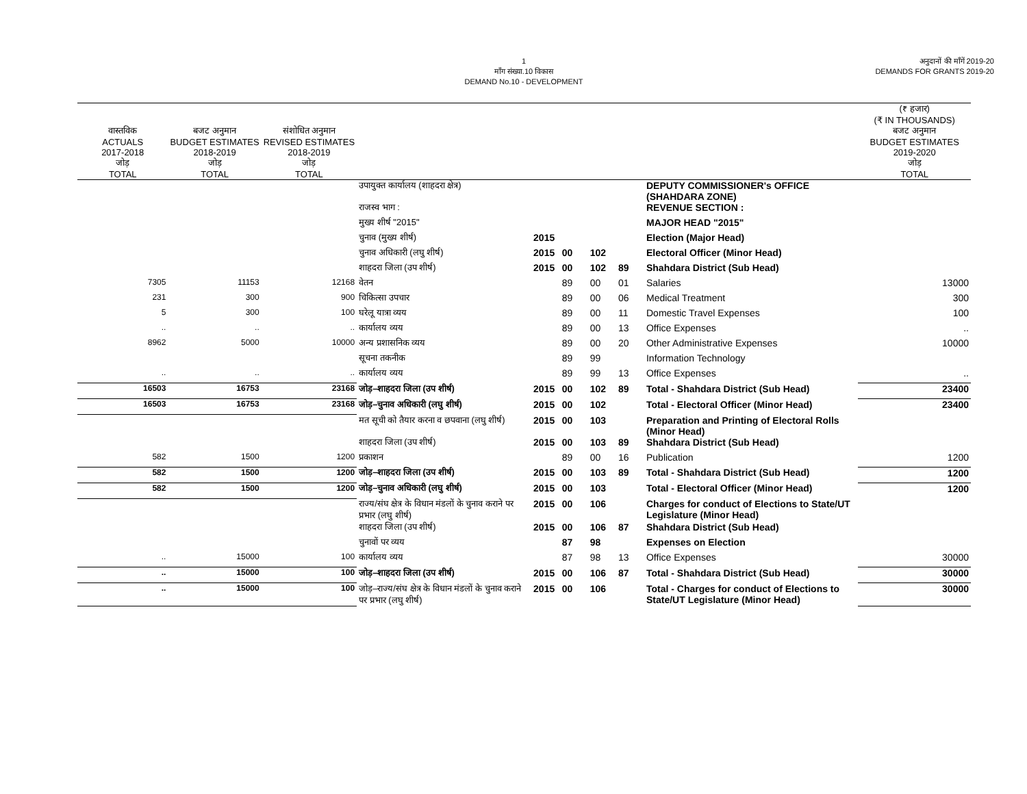1
माँग संख्या.10 विकास
DEMAND No.10 - DEVELOPMENT
अनुदानों की माँगें 2019-20
DEMANDS FOR GRANTS 2019-20
| वास्तविक ACTUALS 2017-2018 जोड़ TOTAL | बजट अनुमान BUDGET ESTIMATES 2018-2019 जोड़ TOTAL | संशोधित अनुमान REVISED ESTIMATES 2018-2019 जोड़ TOTAL | | | | | | | (₹ हजार) (₹ IN THOUSANDS) बजट अनुमान BUDGET ESTIMATES 2019-2020 जोड़ TOTAL |
| --- | --- | --- | --- | --- | --- | --- | --- | --- | --- |
| | | | उपायुक्त कार्यालय (शाहदरा क्षेत्र) | | | | | DEPUTY COMMISSIONER's OFFICE (SHAHDARA ZONE) | |
| | | | राजस्व भाग : | | | | | REVENUE SECTION : | |
| | | | मुख्य शीर्ष "2015" | | | | | MAJOR HEAD "2015" | |
| | | | चुनाव (मुख्य शीर्ष) | 2015 | | | | Election (Major Head) | |
| | | | चुनाव अधिकारी (लघु शीर्ष) | 2015 | 00 | 102 | | Electoral Officer (Minor Head) | |
| | | | शाहदरा जिला (उप शीर्ष) | 2015 | 00 | 102 | 89 | Shahdara District (Sub Head) | |
| 7305 | 11153 | 12168 | वेतन | | 89 | 00 | 01 | Salaries | 13000 |
| 231 | 300 | 900 | चिकित्सा उपचार | | 89 | 00 | 06 | Medical Treatment | 300 |
| 5 | 300 | 100 | घरेलू यात्रा व्यय | | 89 | 00 | 11 | Domestic Travel Expenses | 100 |
| .. | .. | .. | कार्यालय व्यय | | 89 | 00 | 13 | Office Expenses | .. |
| 8962 | 5000 | 10000 | अन्य प्रशासनिक व्यय | | 89 | 00 | 20 | Other Administrative Expenses | 10000 |
| | | | सूचना तकनीक | | 89 | 99 | | Information Technology | |
| .. | .. | .. | कार्यालय व्यय | | 89 | 99 | 13 | Office Expenses | .. |
| 16503 | 16753 | 23168 | जोड़–शाहदरा जिला (उप शीर्ष) | 2015 | 00 | 102 | 89 | Total - Shahdara District (Sub Head) | 23400 |
| 16503 | 16753 | 23168 | जोड़–चुनाव अधिकारी (लघु शीर्ष) | 2015 | 00 | 102 | | Total - Electoral Officer (Minor Head) | 23400 |
| | | | मत सूची को तैयार करना व छपवाना (लघु शीर्ष) | 2015 | 00 | 103 | | Preparation and Printing of Electoral Rolls (Minor Head) | |
| | | | शाहदरा जिला (उप शीर्ष) | 2015 | 00 | 103 | 89 | Shahdara District (Sub Head) | |
| 582 | 1500 | 1200 | प्रकाशन | | 89 | 00 | 16 | Publication | 1200 |
| 582 | 1500 | 1200 | जोड़–शाहदरा जिला (उप शीर्ष) | 2015 | 00 | 103 | 89 | Total - Shahdara District (Sub Head) | 1200 |
| 582 | 1500 | 1200 | जोड़–चुनाव अधिकारी (लघु शीर्ष) | 2015 | 00 | 103 | | Total - Electoral Officer (Minor Head) | 1200 |
| | | | राज्य/संघ क्षेत्र के विधान मंडलों के चुनाव कराने पर प्रभार (लघु शीर्ष) | 2015 | 00 | 106 | | Charges for conduct of Elections to State/UT Legislature (Minor Head) | |
| | | | शाहदरा जिला (उप शीर्ष) | 2015 | 00 | 106 | 87 | Shahdara District (Sub Head) | |
| | | | चुनावों पर व्यय | | 87 | 98 | | Expenses on Election | |
| .. | 15000 | 100 | कार्यालय व्यय | | 87 | 98 | 13 | Office Expenses | 30000 |
| .. | 15000 | 100 | जोड़–शाहदरा जिला (उप शीर्ष) | 2015 | 00 | 106 | 87 | Total - Shahdara District (Sub Head) | 30000 |
| .. | 15000 | 100 | जोड़–राज्य/संघ क्षेत्र के विधान मंडलों के चुनाव कराने पर प्रभार (लघु शीर्ष) | 2015 | 00 | 106 | | Total - Charges for conduct of Elections to State/UT Legislature (Minor Head) | 30000 |